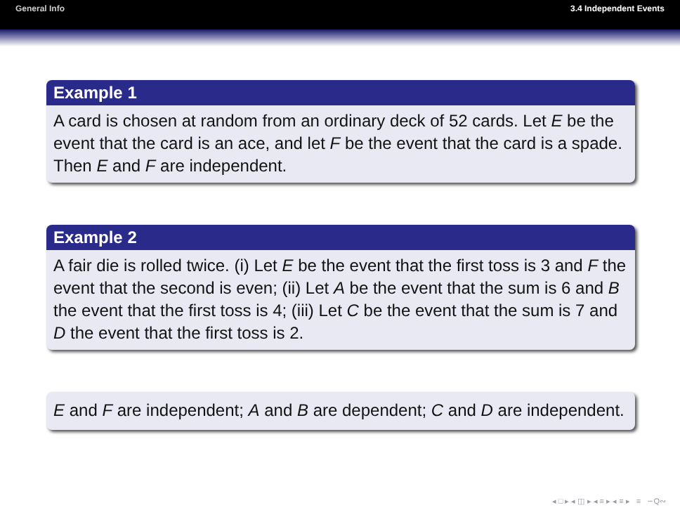General Info 3.4 Independent Events
Example 1
A card is chosen at random from an ordinary deck of 52 cards. Let E be the event that the card is an ace, and let F be the event that the card is a spade. Then E and F are independent.
Example 2
A fair die is rolled twice. (i) Let E be the event that the first toss is 3 and F the event that the second is even; (ii) Let A be the event that the sum is 6 and B the event that the first toss is 4; (iii) Let C be the event that the sum is 7 and D the event that the first toss is 2.
E and F are independent; A and B are dependent; C and D are independent.
◂ □ ▸ ◂ ◫ ▸ ◂ ≡ ▸ ◂ ≡ ▸ ≡ ∽Q∾